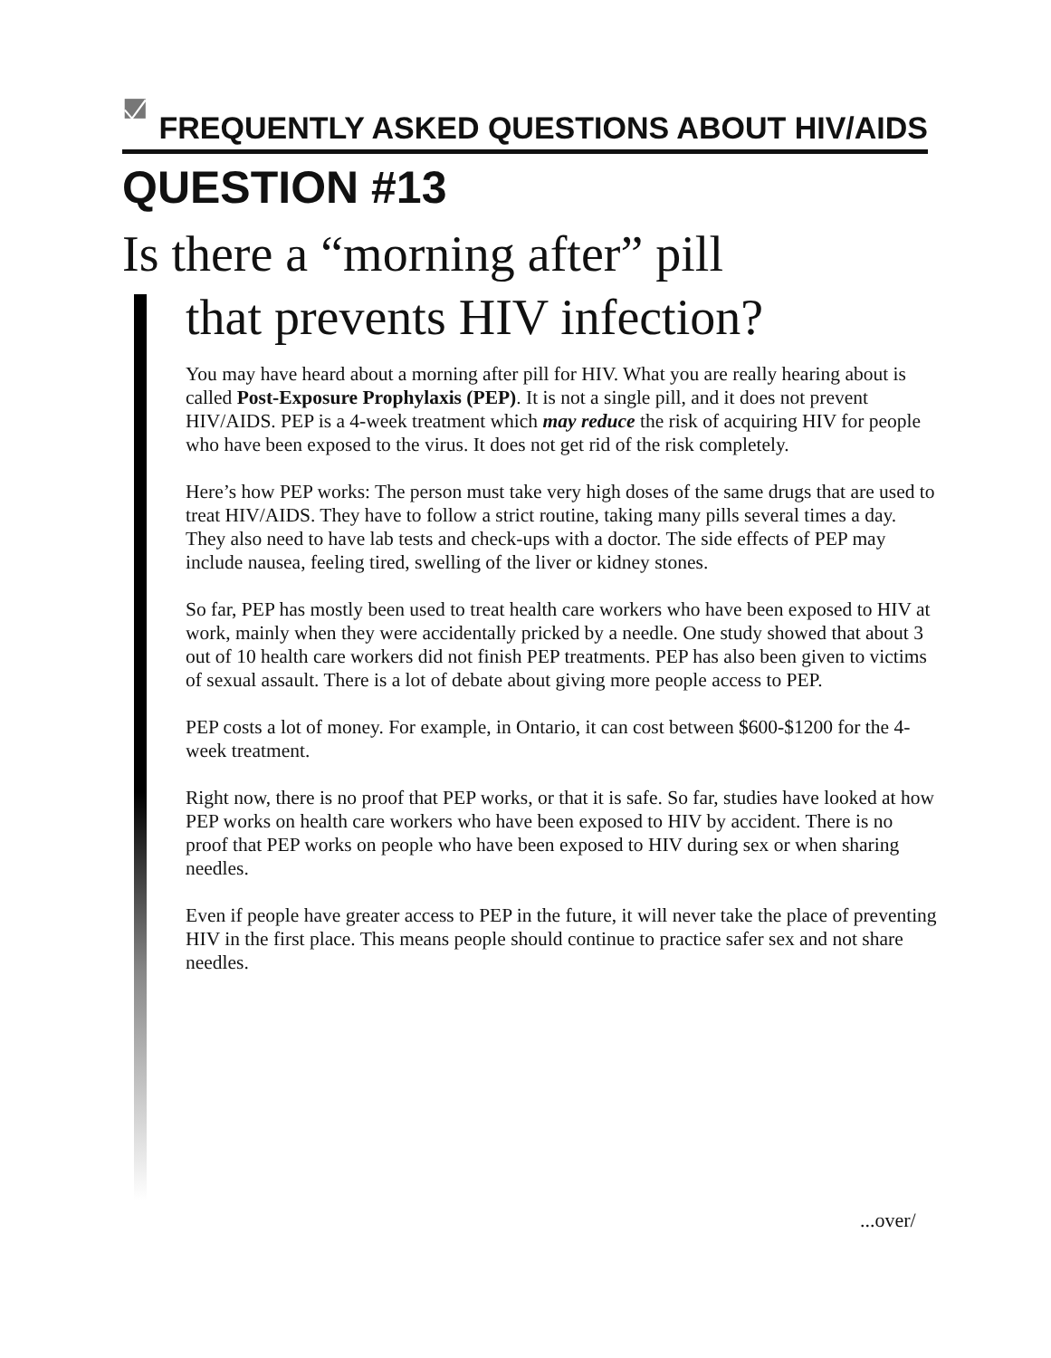FREQUENTLY ASKED QUESTIONS ABOUT HIV/AIDS
QUESTION #13
Is there a “morning after” pill
that prevents HIV infection?
You may have heard about a morning after pill for HIV. What you are really hearing about is called Post-Exposure Prophylaxis (PEP). It is not a single pill, and it does not prevent HIV/AIDS. PEP is a 4-week treatment which may reduce the risk of acquiring HIV for people who have been exposed to the virus. It does not get rid of the risk completely.
Here’s how PEP works: The person must take very high doses of the same drugs that are used to treat HIV/AIDS. They have to follow a strict routine, taking many pills several times a day. They also need to have lab tests and check-ups with a doctor. The side effects of PEP may include nausea, feeling tired, swelling of the liver or kidney stones.
So far, PEP has mostly been used to treat health care workers who have been exposed to HIV at work, mainly when they were accidentally pricked by a needle. One study showed that about 3 out of 10 health care workers did not finish PEP treatments. PEP has also been given to victims of sexual assault. There is a lot of debate about giving more people access to PEP.
PEP costs a lot of money. For example, in Ontario, it can cost between $600-$1200 for the 4-week treatment.
Right now, there is no proof that PEP works, or that it is safe. So far, studies have looked at how PEP works on health care workers who have been exposed to HIV by accident. There is no proof that PEP works on people who have been exposed to HIV during sex or when sharing needles.
Even if people have greater access to PEP in the future, it will never take the place of preventing HIV in the first place. This means people should continue to practice safer sex and not share needles.
...over/